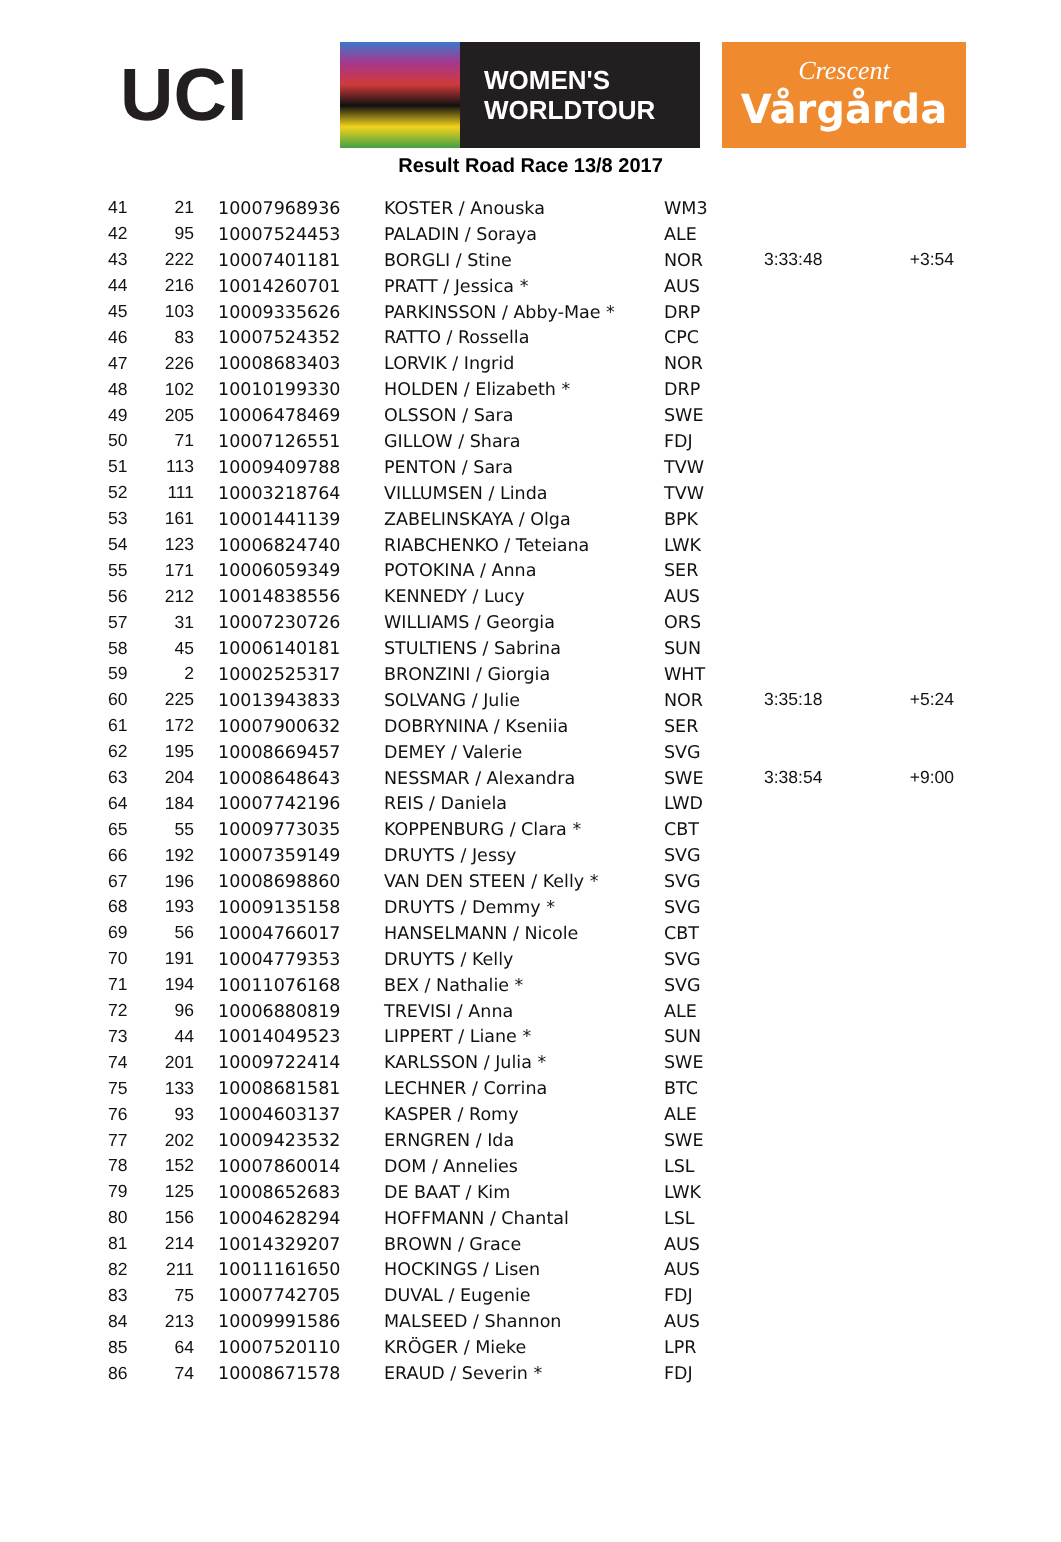UCI
WOMEN'S
WORLDTOUR
Crescent
Vårgårda
Result Road Race 13/8 2017
| 41 | 21 | 10007968936 | KOSTER / Anouska | WM3 | | |
| 42 | 95 | 10007524453 | PALADIN / Soraya | ALE | | |
| 43 | 222 | 10007401181 | BORGLI / Stine | NOR | 3:33:48 | +3:54 |
| 44 | 216 | 10014260701 | PRATT / Jessica * | AUS | | |
| 45 | 103 | 10009335626 | PARKINSSON / Abby-Mae * | DRP | | |
| 46 | 83 | 10007524352 | RATTO / Rossella | CPC | | |
| 47 | 226 | 10008683403 | LORVIK / Ingrid | NOR | | |
| 48 | 102 | 10010199330 | HOLDEN / Elizabeth * | DRP | | |
| 49 | 205 | 10006478469 | OLSSON / Sara | SWE | | |
| 50 | 71 | 10007126551 | GILLOW / Shara | FDJ | | |
| 51 | 113 | 10009409788 | PENTON / Sara | TVW | | |
| 52 | 111 | 10003218764 | VILLUMSEN / Linda | TVW | | |
| 53 | 161 | 10001441139 | ZABELINSKAYA / Olga | BPK | | |
| 54 | 123 | 10006824740 | RIABCHENKO / Teteiana | LWK | | |
| 55 | 171 | 10006059349 | POTOKINA / Anna | SER | | |
| 56 | 212 | 10014838556 | KENNEDY / Lucy | AUS | | |
| 57 | 31 | 10007230726 | WILLIAMS / Georgia | ORS | | |
| 58 | 45 | 10006140181 | STULTIENS / Sabrina | SUN | | |
| 59 | 2 | 10002525317 | BRONZINI / Giorgia | WHT | | |
| 60 | 225 | 10013943833 | SOLVANG / Julie | NOR | 3:35:18 | +5:24 |
| 61 | 172 | 10007900632 | DOBRYNINA / Kseniia | SER | | |
| 62 | 195 | 10008669457 | DEMEY / Valerie | SVG | | |
| 63 | 204 | 10008648643 | NESSMAR / Alexandra | SWE | 3:38:54 | +9:00 |
| 64 | 184 | 10007742196 | REIS / Daniela | LWD | | |
| 65 | 55 | 10009773035 | KOPPENBURG / Clara * | CBT | | |
| 66 | 192 | 10007359149 | DRUYTS / Jessy | SVG | | |
| 67 | 196 | 10008698860 | VAN DEN STEEN / Kelly * | SVG | | |
| 68 | 193 | 10009135158 | DRUYTS / Demmy * | SVG | | |
| 69 | 56 | 10004766017 | HANSELMANN / Nicole | CBT | | |
| 70 | 191 | 10004779353 | DRUYTS / Kelly | SVG | | |
| 71 | 194 | 10011076168 | BEX / Nathalie * | SVG | | |
| 72 | 96 | 10006880819 | TREVISI / Anna | ALE | | |
| 73 | 44 | 10014049523 | LIPPERT / Liane * | SUN | | |
| 74 | 201 | 10009722414 | KARLSSON / Julia * | SWE | | |
| 75 | 133 | 10008681581 | LECHNER / Corrina | BTC | | |
| 76 | 93 | 10004603137 | KASPER / Romy | ALE | | |
| 77 | 202 | 10009423532 | ERNGREN / Ida | SWE | | |
| 78 | 152 | 10007860014 | DOM / Annelies | LSL | | |
| 79 | 125 | 10008652683 | DE BAAT / Kim | LWK | | |
| 80 | 156 | 10004628294 | HOFFMANN / Chantal | LSL | | |
| 81 | 214 | 10014329207 | BROWN / Grace | AUS | | |
| 82 | 211 | 10011161650 | HOCKINGS / Lisen | AUS | | |
| 83 | 75 | 10007742705 | DUVAL / Eugenie | FDJ | | |
| 84 | 213 | 10009991586 | MALSEED / Shannon | AUS | | |
| 85 | 64 | 10007520110 | KRÖGER / Mieke | LPR | | |
| 86 | 74 | 10008671578 | ERAUD / Severin * | FDJ | | |